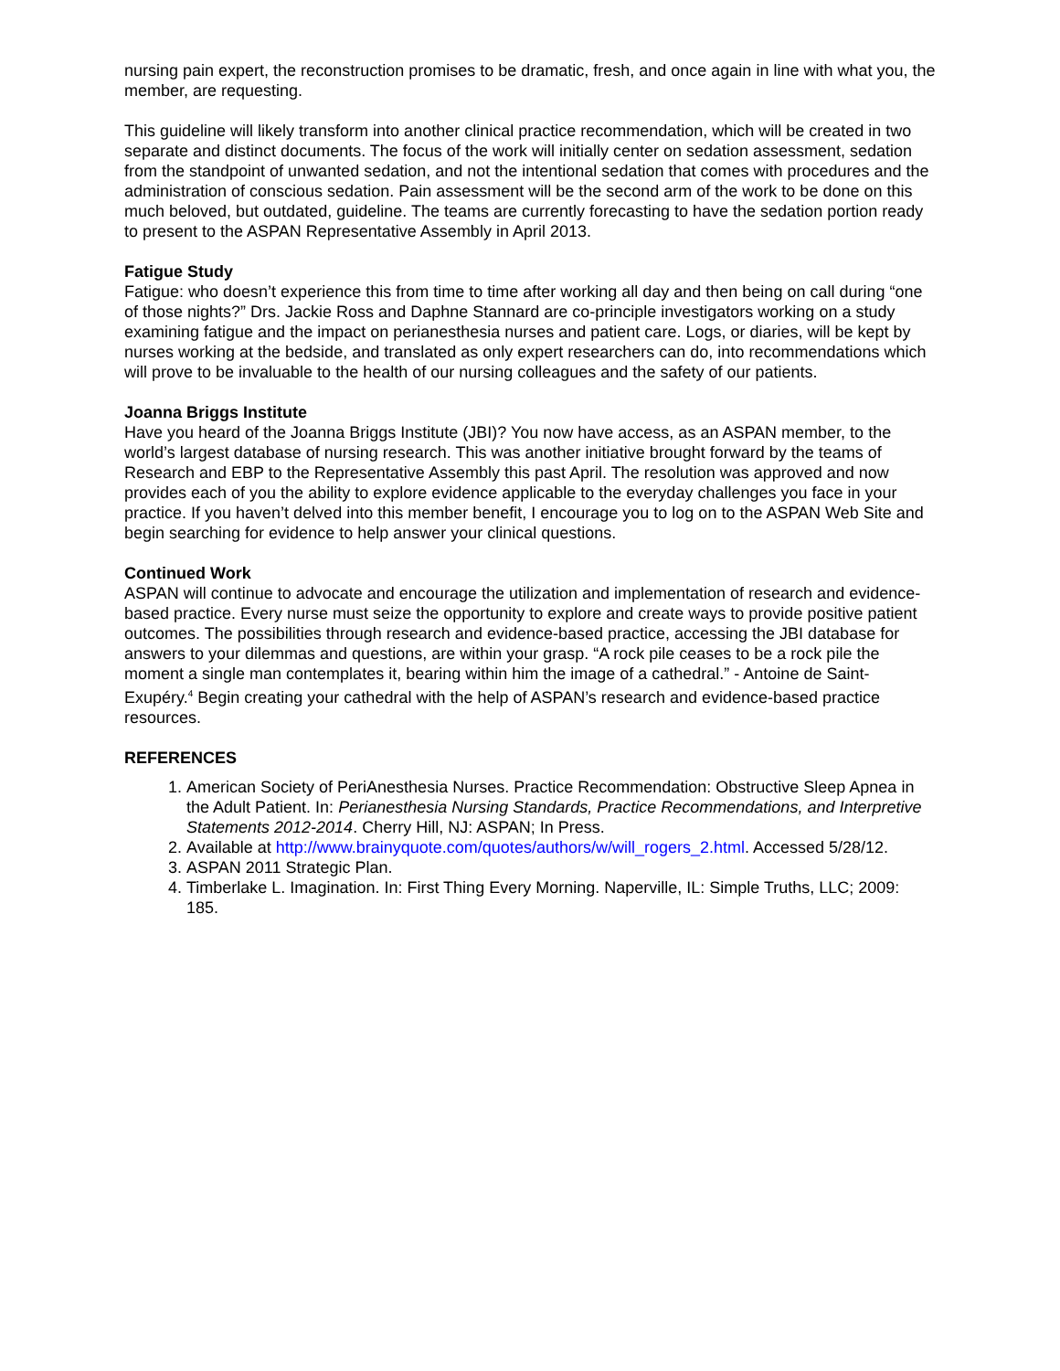nursing pain expert, the reconstruction promises to be dramatic, fresh, and once again in line with what you, the member, are requesting.
This guideline will likely transform into another clinical practice recommendation, which will be created in two separate and distinct documents. The focus of the work will initially center on sedation assessment, sedation from the standpoint of unwanted sedation, and not the intentional sedation that comes with procedures and the administration of conscious sedation. Pain assessment will be the second arm of the work to be done on this much beloved, but outdated, guideline. The teams are currently forecasting to have the sedation portion ready to present to the ASPAN Representative Assembly in April 2013.
Fatigue Study
Fatigue: who doesn’t experience this from time to time after working all day and then being on call during “one of those nights?” Drs. Jackie Ross and Daphne Stannard are co-principle investigators working on a study examining fatigue and the impact on perianesthesia nurses and patient care. Logs, or diaries, will be kept by nurses working at the bedside, and translated as only expert researchers can do, into recommendations which will prove to be invaluable to the health of our nursing colleagues and the safety of our patients.
Joanna Briggs Institute
Have you heard of the Joanna Briggs Institute (JBI)? You now have access, as an ASPAN member, to the world’s largest database of nursing research. This was another initiative brought forward by the teams of Research and EBP to the Representative Assembly this past April. The resolution was approved and now provides each of you the ability to explore evidence applicable to the everyday challenges you face in your practice. If you haven’t delved into this member benefit, I encourage you to log on to the ASPAN Web Site and begin searching for evidence to help answer your clinical questions.
Continued Work
ASPAN will continue to advocate and encourage the utilization and implementation of research and evidence-based practice. Every nurse must seize the opportunity to explore and create ways to provide positive patient outcomes. The possibilities through research and evidence-based practice, accessing the JBI database for answers to your dilemmas and questions, are within your grasp. “A rock pile ceases to be a rock pile the moment a single man contemplates it, bearing within him the image of a cathedral.” - Antoine de Saint-Exupéry.<sup>4</sup> Begin creating your cathedral with the help of ASPAN’s research and evidence-based practice resources.
REFERENCES
1. American Society of PeriAnesthesia Nurses. Practice Recommendation: Obstructive Sleep Apnea in the Adult Patient. In: Perianesthesia Nursing Standards, Practice Recommendations, and Interpretive Statements 2012-2014. Cherry Hill, NJ: ASPAN; In Press.
2. Available at http://www.brainyquote.com/quotes/authors/w/will_rogers_2.html. Accessed 5/28/12.
3. ASPAN 2011 Strategic Plan.
4. Timberlake L. Imagination. In: First Thing Every Morning. Naperville, IL: Simple Truths, LLC; 2009: 185.